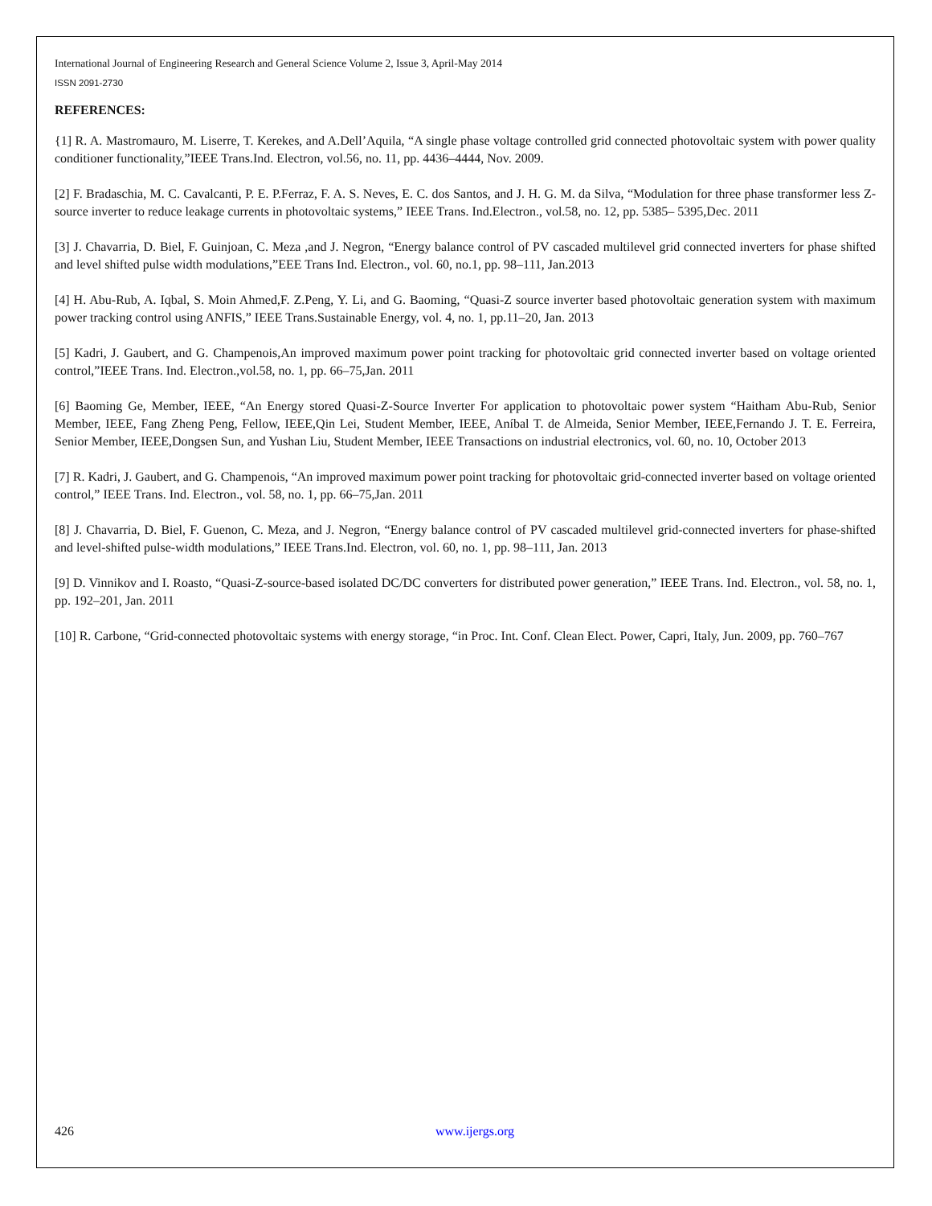International Journal of Engineering Research and General Science Volume 2, Issue 3, April-May 2014
ISSN 2091-2730
REFERENCES:
{1] R. A. Mastromauro, M. Liserre, T. Kerekes, and A.Dell’Aquila, “A single phase voltage controlled grid connected photovoltaic system with power quality conditioner functionality,”IEEE Trans.Ind. Electron, vol.56, no. 11, pp. 4436–4444, Nov. 2009.
[2] F. Bradaschia, M. C. Cavalcanti, P. E. P.Ferraz, F. A. S. Neves, E. C. dos Santos, and J. H. G. M. da Silva, “Modulation for three phase transformer less Z-source inverter to reduce leakage currents in photovoltaic systems,” IEEE Trans. Ind.Electron., vol.58, no. 12, pp. 5385– 5395,Dec. 2011
[3] J. Chavarria, D. Biel, F. Guinjoan, C. Meza ,and J. Negron, “Energy balance control of PV cascaded multilevel grid connected inverters for phase shifted and level shifted pulse width modulations,”EEE Trans Ind. Electron., vol. 60, no.1, pp. 98–111, Jan.2013
[4] H. Abu-Rub, A. Iqbal, S. Moin Ahmed,F. Z.Peng, Y. Li, and G. Baoming, “Quasi-Z source inverter based photovoltaic generation system with maximum power tracking control using ANFIS,” IEEE Trans.Sustainable Energy, vol. 4, no. 1, pp.11–20, Jan. 2013
[5] Kadri, J. Gaubert, and G. Champenois,An improved maximum power point tracking for photovoltaic grid connected inverter based on voltage oriented control,”IEEE Trans. Ind. Electron.,vol.58, no. 1, pp. 66–75,Jan. 2011
[6] Baoming Ge, Member, IEEE, “An Energy stored Quasi-Z-Source Inverter For application to photovoltaic power system “Haitham Abu-Rub, Senior Member, IEEE, Fang Zheng Peng, Fellow, IEEE,Qin Lei, Student Member, IEEE, Aníbal T. de Almeida, Senior Member, IEEE,Fernando J. T. E. Ferreira, Senior Member, IEEE,Dongsen Sun, and Yushan Liu, Student Member, IEEE Transactions on industrial electronics, vol. 60, no. 10, October 2013
[7] R. Kadri, J. Gaubert, and G. Champenois, “An improved maximum power point tracking for photovoltaic grid-connected inverter based on voltage oriented control,” IEEE Trans. Ind. Electron., vol. 58, no. 1, pp. 66–75,Jan. 2011
[8] J. Chavarria, D. Biel, F. Guenon, C. Meza, and J. Negron, “Energy balance control of PV cascaded multilevel grid-connected inverters for phase-shifted and level-shifted pulse-width modulations,” IEEE Trans.Ind. Electron, vol. 60, no. 1, pp. 98–111, Jan. 2013
[9] D. Vinnikov and I. Roasto, “Quasi-Z-source-based isolated DC/DC converters for distributed power generation,” IEEE Trans. Ind. Electron., vol. 58, no. 1, pp. 192–201, Jan. 2011
[10] R. Carbone, “Grid-connected photovoltaic systems with energy storage, “in Proc. Int. Conf. Clean Elect. Power, Capri, Italy, Jun. 2009, pp. 760–767
426 www.ijergs.org